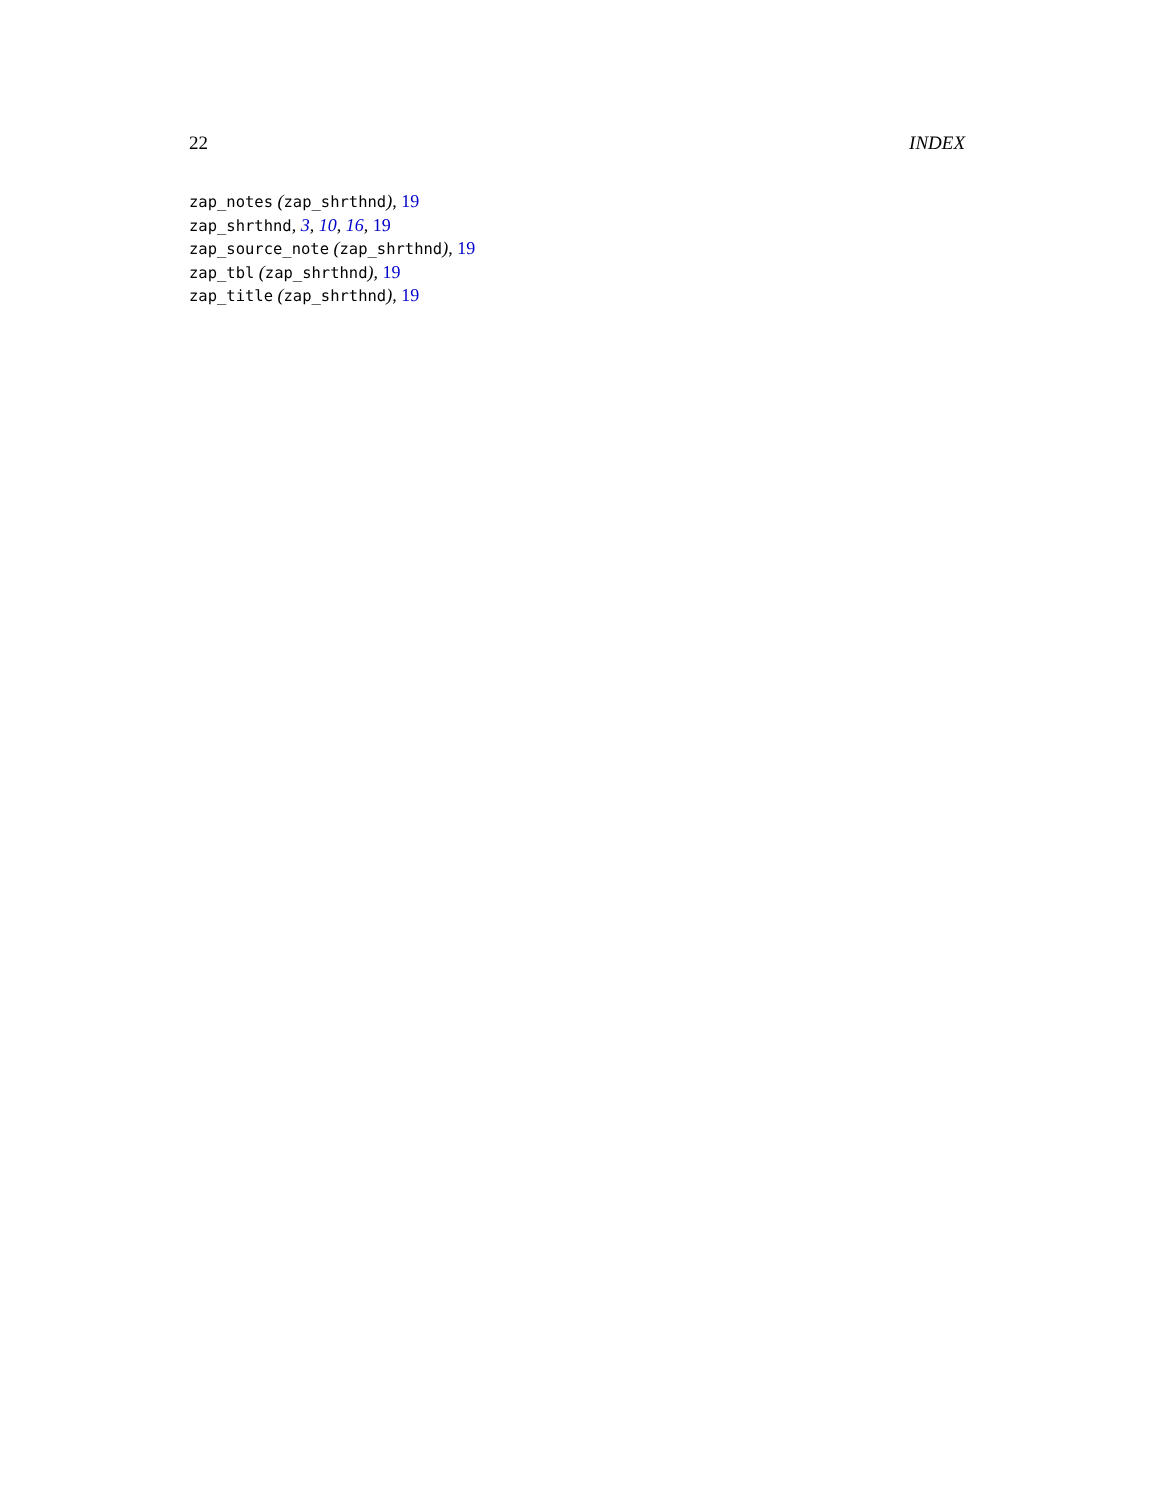22 INDEX
zap_notes (zap_shrthnd), 19
zap_shrthnd, 3, 10, 16, 19
zap_source_note (zap_shrthnd), 19
zap_tbl (zap_shrthnd), 19
zap_title (zap_shrthnd), 19